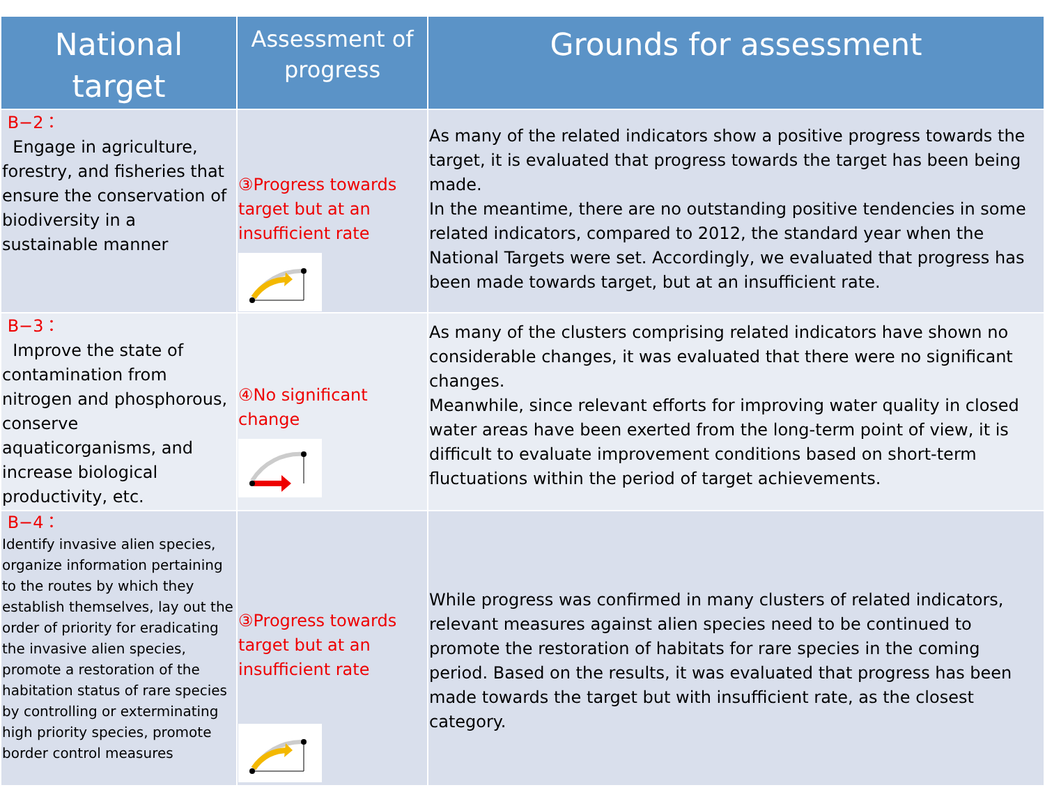| National target | Assessment of progress | Grounds for assessment |
| --- | --- | --- |
| B−2： Engage in agriculture, forestry, and fisheries that ensure the conservation of biodiversity in a sustainable manner | ③Progress towards target but at an insufficient rate | As many of the related indicators show a positive progress towards the target, it is evaluated that progress towards the target has been being made. In the meantime, there are no outstanding positive tendencies in some related indicators, compared to 2012, the standard year when the National Targets were set. Accordingly, we evaluated that progress has been made towards target, but at an insufficient rate. |
| B−3： Improve the state of contamination from nitrogen and phosphorous, conserve aquaticorganisms, and increase biological productivity, etc. | ④No significant change | As many of the clusters comprising related indicators have shown no considerable changes, it was evaluated that there were no significant changes. Meanwhile, since relevant efforts for improving water quality in closed water areas have been exerted from the long-term point of view, it is difficult to evaluate improvement conditions based on short-term fluctuations within the period of target achievements. |
| B−4： Identify invasive alien species, organize information pertaining to the routes by which they establish themselves, lay out the order of priority for eradicating the invasive alien species, promote a restoration of the habitation status of rare species by controlling or exterminating high priority species, promote border control measures | ③Progress towards target but at an insufficient rate | While progress was confirmed in many clusters of related indicators, relevant measures against alien species need to be continued to promote the restoration of habitats for rare species in the coming period. Based on the results, it was evaluated that progress has been made towards the target but with insufficient rate, as the closest category. |